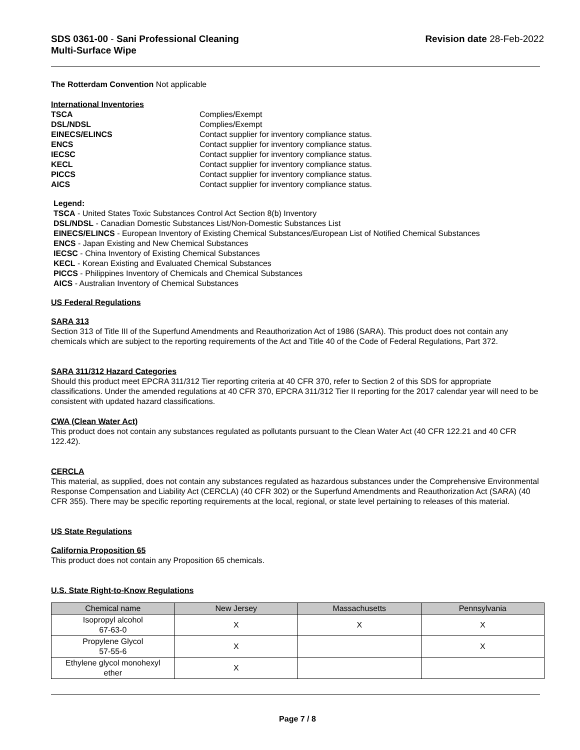SDS 0361-00 - Sani Professional Cleaning
Multi-Surface Wipe
Revision date 28-Feb-2022
The Rotterdam Convention Not applicable
International Inventories
TSCA Complies/Exempt DSL/NDSL Complies/Exempt EINECS/ELINCS Contact supplier for inventory compliance status. ENCS Contact supplier for inventory compliance status. IECSC Contact supplier for inventory compliance status. KECL Contact supplier for inventory compliance status. PICCS Contact supplier for inventory compliance status. AICS Contact supplier for inventory compliance status.
Legend:
TSCA - United States Toxic Substances Control Act Section 8(b) Inventory
DSL/NDSL - Canadian Domestic Substances List/Non-Domestic Substances List
EINECS/ELINCS - European Inventory of Existing Chemical Substances/European List of Notified Chemical Substances
ENCS - Japan Existing and New Chemical Substances
IECSC - China Inventory of Existing Chemical Substances
KECL - Korean Existing and Evaluated Chemical Substances
PICCS - Philippines Inventory of Chemicals and Chemical Substances
AICS - Australian Inventory of Chemical Substances
US Federal Regulations
SARA 313
Section 313 of Title III of the Superfund Amendments and Reauthorization Act of 1986 (SARA). This product does not contain any chemicals which are subject to the reporting requirements of the Act and Title 40 of the Code of Federal Regulations, Part 372.
SARA 311/312 Hazard Categories
Should this product meet EPCRA 311/312 Tier reporting criteria at 40 CFR 370, refer to Section 2 of this SDS for appropriate classifications. Under the amended regulations at 40 CFR 370, EPCRA 311/312 Tier II reporting for the 2017 calendar year will need to be consistent with updated hazard classifications.
CWA (Clean Water Act)
This product does not contain any substances regulated as pollutants pursuant to the Clean Water Act (40 CFR 122.21 and 40 CFR 122.42).
CERCLA
This material, as supplied, does not contain any substances regulated as hazardous substances under the Comprehensive Environmental Response Compensation and Liability Act (CERCLA) (40 CFR 302) or the Superfund Amendments and Reauthorization Act (SARA) (40 CFR 355). There may be specific reporting requirements at the local, regional, or state level pertaining to releases of this material.
US State Regulations
California Proposition 65
This product does not contain any Proposition 65 chemicals.
U.S. State Right-to-Know Regulations
| Chemical name | New Jersey | Massachusetts | Pennsylvania |
| --- | --- | --- | --- |
| Isopropyl alcohol 67-63-0 | X | X | X |
| Propylene Glycol 57-55-6 | X | | X |
| Ethylene glycol monohexyl ether | X | | |
Page 7 / 8